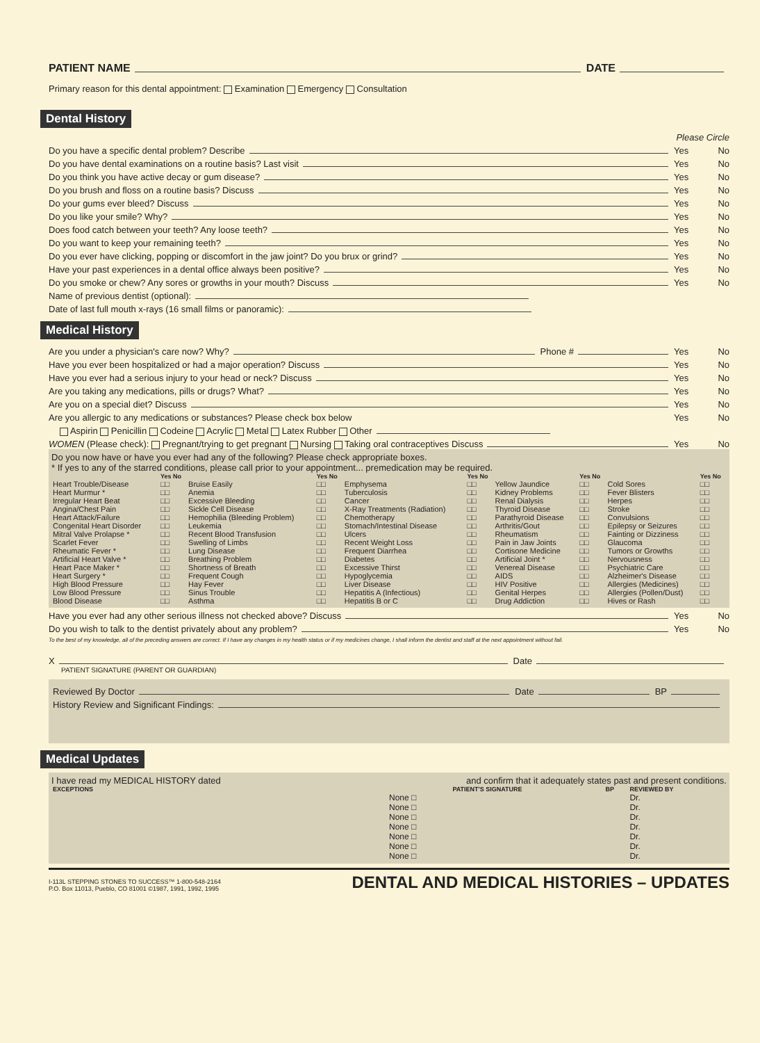PATIENT NAME DATE
Primary reason for this dental appointment: Examination Emergency Consultation
Dental History
Please Circle
Do you have a specific dental problem? Describe Yes No
Do you have dental examinations on a routine basis? Last visit Yes No
Do you think you have active decay or gum disease? Yes No
Do you brush and floss on a routine basis? Discuss Yes No
Do your gums ever bleed? Discuss Yes No
Do you like your smile? Why? Yes No
Does food catch between your teeth? Any loose teeth? Yes No
Do you want to keep your remaining teeth? Yes No
Do you ever have clicking, popping or discomfort in the jaw joint? Do you brux or grind? Yes No
Have your past experiences in a dental office always been positive? Yes No
Do you smoke or chew? Any sores or growths in your mouth? Discuss Yes No
Name of previous dentist (optional):
Date of last full mouth x-rays (16 small films or panoramic):
Medical History
Are you under a physician's care now? Why? Phone # Yes No
Have you ever been hospitalized or had a major operation? Discuss Yes No
Have you ever had a serious injury to your head or neck? Discuss Yes No
Are you taking any medications, pills or drugs? What? Yes No
Are you on a special diet? Discuss Yes No
Are you allergic to any medications or substances? Please check box below Yes No
Aspirin Penicillin Codeine Acrylic Metal Latex Rubber Other
WOMEN (Please check): Pregnant/trying to get pregnant Nursing Taking oral contraceptives Discuss Yes No
Do you now have or have you ever had any of the following? Please check appropriate boxes.
* If yes to any of the starred conditions, please call prior to your appointment... premedication may be required.
| | Yes No | | Yes No | | Yes No | | Yes No | | Yes No |
| --- | --- | --- | --- | --- | --- | --- | --- | --- | --- |
| Heart Trouble/Disease | □□ | Bruise Easily | □□ | Emphysema | □□ | Yellow Jaundice | □□ | Cold Sores | □□ |
| Heart Murmur * | □□ | Anemia | □□ | Tuberculosis | □□ | Kidney Problems | □□ | Fever Blisters | □□ |
| Irregular Heart Beat | □□ | Excessive Bleeding | □□ | Cancer | □□ | Renal Dialysis | □□ | Herpes | □□ |
| Angina/Chest Pain | □□ | Sickle Cell Disease | □□ | X-Ray Treatments (Radiation) | □□ | Thyroid Disease | □□ | Stroke | □□ |
| Heart Attack/Failure | □□ | Hemophilia (Bleeding Problem) | □□ | Chemotherapy | □□ | Parathyroid Disease | □□ | Convulsions | □□ |
| Congenital Heart Disorder | □□ | Leukemia | □□ | Stomach/Intestinal Disease | □□ | Arthritis/Gout | □□ | Epilepsy or Seizures | □□ |
| Mitral Valve Prolapse * | □□ | Recent Blood Transfusion | □□ | Ulcers | □□ | Rheumatism | □□ | Fainting or Dizziness | □□ |
| Scarlet Fever | □□ | Swelling of Limbs | □□ | Recent Weight Loss | □□ | Pain in Jaw Joints | □□ | Glaucoma | □□ |
| Rheumatic Fever * | □□ | Lung Disease | □□ | Frequent Diarrhea | □□ | Cortisone Medicine | □□ | Tumors or Growths | □□ |
| Artificial Heart Valve * | □□ | Breathing Problem | □□ | Diabetes | □□ | Artificial Joint * | □□ | Nervousness | □□ |
| Heart Pace Maker * | □□ | Shortness of Breath | □□ | Excessive Thirst | □□ | Venereal Disease | □□ | Psychiatric Care | □□ |
| Heart Surgery * | □□ | Frequent Cough | □□ | Hypoglycemia | □□ | AIDS | □□ | Alzheimer's Disease | □□ |
| High Blood Pressure | □□ | Hay Fever | □□ | Liver Disease | □□ | HIV Positive | □□ | Allergies (Medicines) | □□ |
| Low Blood Pressure | □□ | Sinus Trouble | □□ | Hepatitis A (Infectious) | □□ | Genital Herpes | □□ | Allergies (Pollen/Dust) | □□ |
| Blood Disease | □□ | Asthma | □□ | Hepatitis B or C | □□ | Drug Addiction | □□ | Hives or Rash | □□ |
Have you ever had any other serious illness not checked above? Discuss Yes No
Do you wish to talk to the dentist privately about any problem? Yes No
To the best of my knowledge, all of the preceding answers are correct. If I have any changes in my health status or if my medicines change, I shall inform the dentist and staff at the next appointment without fail.
X Date
PATIENT SIGNATURE (PARENT OR GUARDIAN)
Reviewed By Doctor Date BP
History Review and Significant Findings:
Medical Updates
I have read my MEDICAL HISTORY dated and confirm that it adequately states past and present conditions.
| EXCEPTIONS | | PATIENT'S SIGNATURE | BP | REVIEWED BY |
| --- | --- | --- | --- | --- |
| | None □ | | | Dr. |
| | None □ | | | Dr. |
| | None □ | | | Dr. |
| | None □ | | | Dr. |
| | None □ | | | Dr. |
| | None □ | | | Dr. |
| | None □ | | | Dr. |
I-113L STEPPING STONES TO SUCCESS™ 1-800-548-2164
P.O. Box 11013, Pueblo, CO 81001 ©1987, 1991, 1992, 1995
DENTAL AND MEDICAL HISTORIES – UPDATES